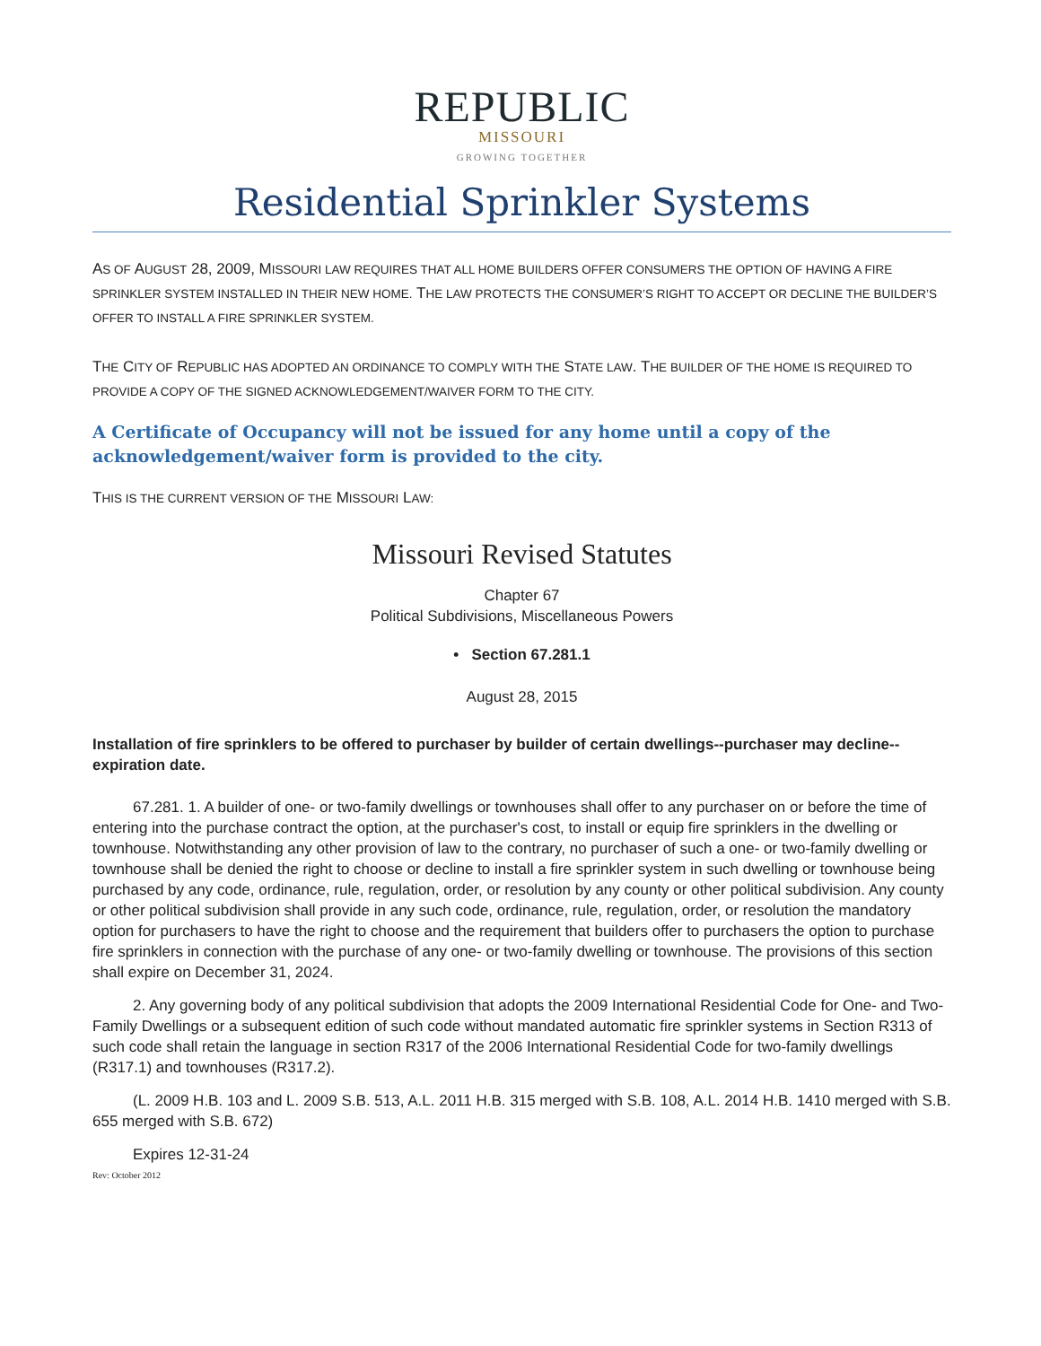REPUBLIC
MISSOURI
GROWING TOGETHER
Residential Sprinkler Systems
AS OF AUGUST 28, 2009, MISSOURI LAW REQUIRES THAT ALL HOME BUILDERS OFFER CONSUMERS THE OPTION OF HAVING A FIRE SPRINKLER SYSTEM INSTALLED IN THEIR NEW HOME. THE LAW PROTECTS THE CONSUMER’S RIGHT TO ACCEPT OR DECLINE THE BUILDER’S OFFER TO INSTALL A FIRE SPRINKLER SYSTEM.
THE CITY OF REPUBLIC HAS ADOPTED AN ORDINANCE TO COMPLY WITH THE STATE LAW. THE BUILDER OF THE HOME IS REQUIRED TO PROVIDE A COPY OF THE SIGNED ACKNOWLEDGEMENT/WAIVER FORM TO THE CITY.
A Certificate of Occupancy will not be issued for any home until a copy of the acknowledgement/waiver form is provided to the city.
THIS IS THE CURRENT VERSION OF THE MISSOURI LAW:
Missouri Revised Statutes
Chapter 67
Political Subdivisions, Miscellaneous Powers
• Section 67.281.1
August 28, 2015
Installation of fire sprinklers to be offered to purchaser by builder of certain dwellings--purchaser may decline--expiration date.
67.281. 1. A builder of one- or two-family dwellings or townhouses shall offer to any purchaser on or before the time of entering into the purchase contract the option, at the purchaser's cost, to install or equip fire sprinklers in the dwelling or townhouse. Notwithstanding any other provision of law to the contrary, no purchaser of such a one- or two-family dwelling or townhouse shall be denied the right to choose or decline to install a fire sprinkler system in such dwelling or townhouse being purchased by any code, ordinance, rule, regulation, order, or resolution by any county or other political subdivision. Any county or other political subdivision shall provide in any such code, ordinance, rule, regulation, order, or resolution the mandatory option for purchasers to have the right to choose and the requirement that builders offer to purchasers the option to purchase fire sprinklers in connection with the purchase of any one- or two-family dwelling or townhouse. The provisions of this section shall expire on December 31, 2024.
2. Any governing body of any political subdivision that adopts the 2009 International Residential Code for One- and Two-Family Dwellings or a subsequent edition of such code without mandated automatic fire sprinkler systems in Section R313 of such code shall retain the language in section R317 of the 2006 International Residential Code for two-family dwellings (R317.1) and townhouses (R317.2).
(L. 2009 H.B. 103 and L. 2009 S.B. 513, A.L. 2011 H.B. 315 merged with S.B. 108, A.L. 2014 H.B. 1410 merged with S.B. 655 merged with S.B. 672)
Expires 12-31-24
Rev: October 2012